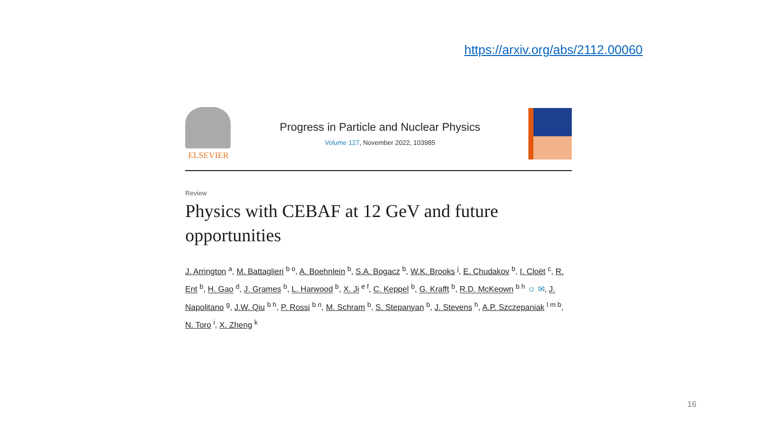https://arxiv.org/abs/2112.00060
ELSEVIER
Progress in Particle and Nuclear Physics
Volume 127, November 2022, 103985
Review
Physics with CEBAF at 12 GeV and future opportunities
J. Arrington <sup>a</sup>, M. Battaglieri <sup>b o</sup>, A. Boehnlein <sup>b</sup>, S.A. Bogacz <sup>b</sup>, W.K. Brooks <sup>j</sup>, E. Chudakov <sup>b</sup>, I. Cloët <sup>c</sup>, R. Ent <sup>b</sup>, H. Gao <sup>d</sup>, J. Grames <sup>b</sup>, L. Harwood <sup>b</sup>, X. Ji <sup>e f</sup>, C. Keppel <sup>b</sup>, G. Krafft <sup>b</sup>, R.D. McKeown <sup>b h</sup> ☺ ✉, J. Napolitano <sup>g</sup>, J.W. Qiu <sup>b h</sup>, P. Rossi <sup>b n</sup>, M. Schram <sup>b</sup>, S. Stepanyan <sup>b</sup>, J. Stevens <sup>h</sup>, A.P. Szczepaniak <sup>l m b</sup>, N. Toro <sup>i</sup>, X. Zheng <sup>k</sup>
16